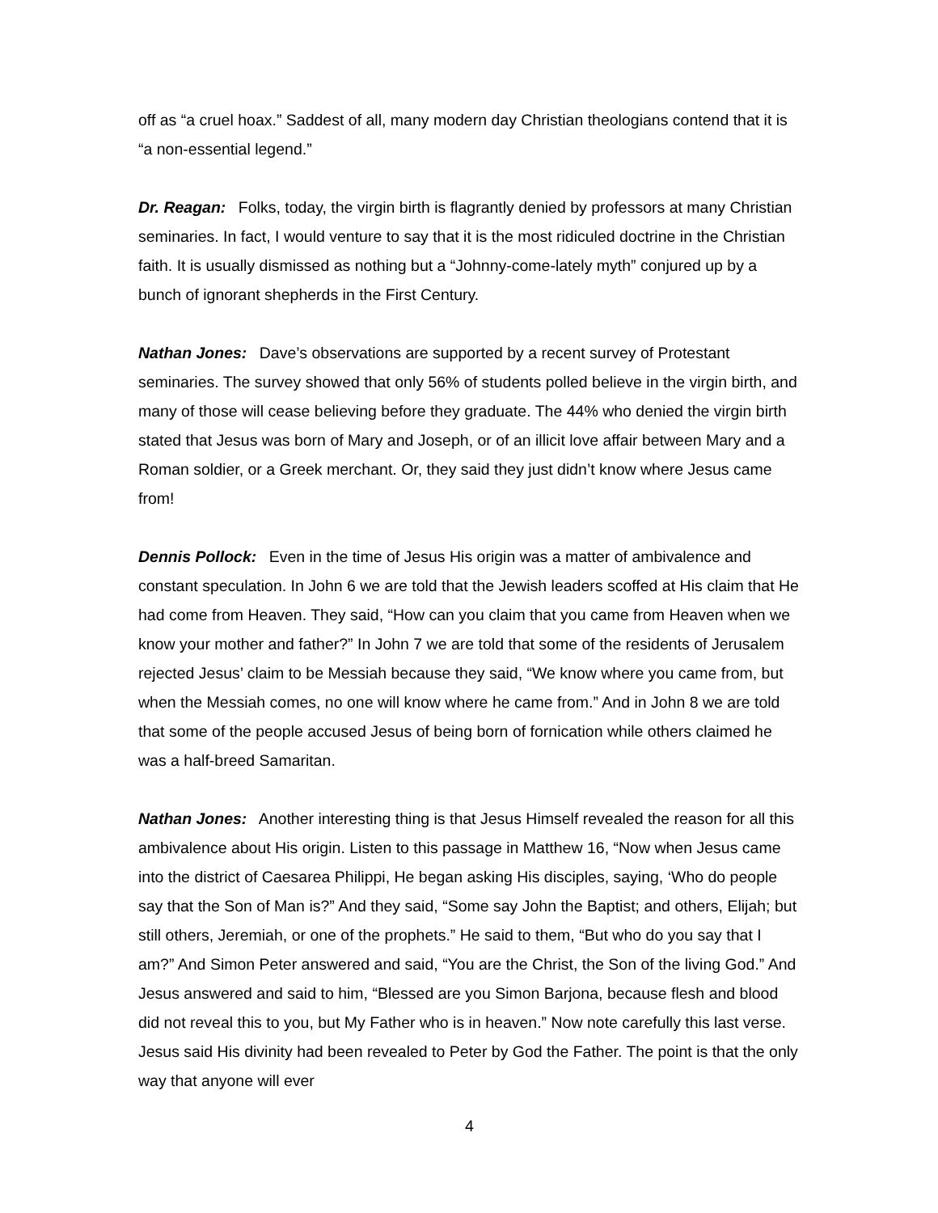off as “a cruel hoax.” Saddest of all, many modern day Christian theologians contend that it is “a non-essential legend.”
Dr. Reagan: Folks, today, the virgin birth is flagrantly denied by professors at many Christian seminaries. In fact, I would venture to say that it is the most ridiculed doctrine in the Christian faith. It is usually dismissed as nothing but a “Johnny-come-lately myth” conjured up by a bunch of ignorant shepherds in the First Century.
Nathan Jones: Dave’s observations are supported by a recent survey of Protestant seminaries. The survey showed that only 56% of students polled believe in the virgin birth, and many of those will cease believing before they graduate. The 44% who denied the virgin birth stated that Jesus was born of Mary and Joseph, or of an illicit love affair between Mary and a Roman soldier, or a Greek merchant. Or, they said they just didn’t know where Jesus came from!
Dennis Pollock: Even in the time of Jesus His origin was a matter of ambivalence and constant speculation. In John 6 we are told that the Jewish leaders scoffed at His claim that He had come from Heaven. They said, “How can you claim that you came from Heaven when we know your mother and father?” In John 7 we are told that some of the residents of Jerusalem rejected Jesus’ claim to be Messiah because they said, “We know where you came from, but when the Messiah comes, no one will know where he came from.” And in John 8 we are told that some of the people accused Jesus of being born of fornication while others claimed he was a half-breed Samaritan.
Nathan Jones: Another interesting thing is that Jesus Himself revealed the reason for all this ambivalence about His origin. Listen to this passage in Matthew 16, “Now when Jesus came into the district of Caesarea Philippi, He began asking His disciples, saying, ‘Who do people say that the Son of Man is?” And they said, “Some say John the Baptist; and others, Elijah; but still others, Jeremiah, or one of the prophets.” He said to them, “But who do you say that I am?” And Simon Peter answered and said, “You are the Christ, the Son of the living God.” And Jesus answered and said to him, “Blessed are you Simon Barjona, because flesh and blood did not reveal this to you, but My Father who is in heaven.” Now note carefully this last verse. Jesus said His divinity had been revealed to Peter by God the Father. The point is that the only way that anyone will ever
4